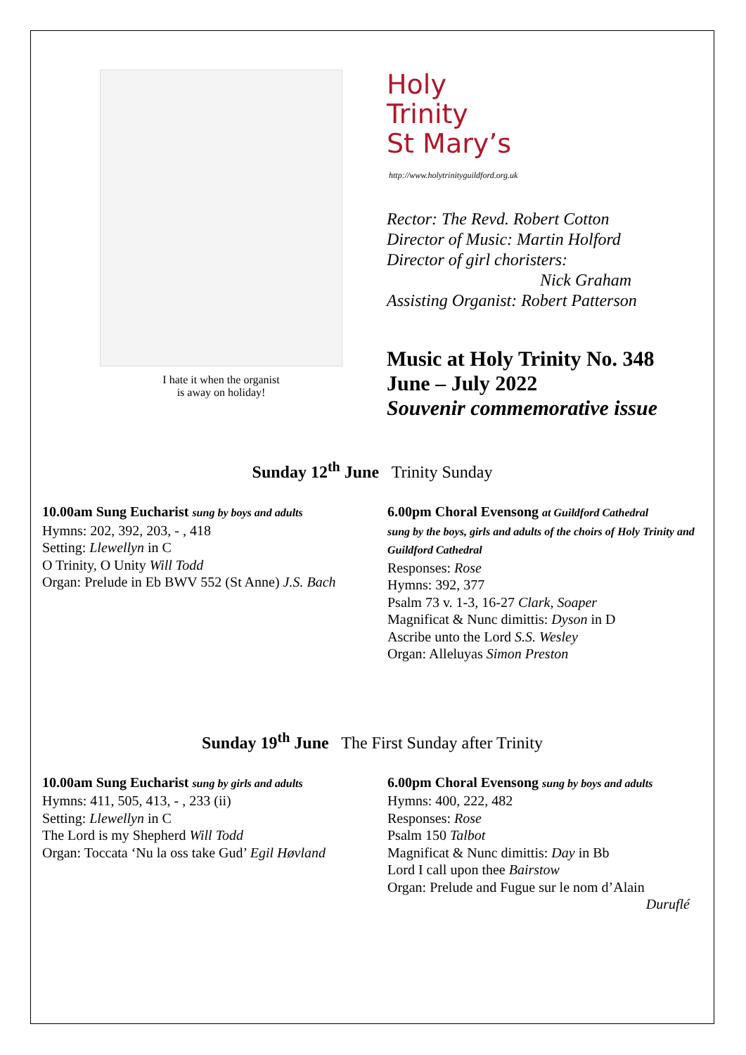I hate it when the organist
is away on holiday!
Holy Trinity
St Mary’s
http://www.holytrinityguildford.org.uk
Rector: The Revd. Robert Cotton
Director of Music: Martin Holford
Director of girl choristers:
Nick Graham
Assisting Organist: Robert Patterson
Music at Holy Trinity No. 348
June – July 2022
Souvenir commemorative issue
Sunday 12<sup>th</sup> June Trinity Sunday
10.00am Sung Eucharist sung by boys and adults
Hymns: 202, 392, 203, - , 418
Setting: Llewellyn in C
O Trinity, O Unity Will Todd
Organ: Prelude in Eb BWV 552 (St Anne) J.S. Bach
6.00pm Choral Evensong at Guildford Cathedral
sung by the boys, girls and adults of the choirs of Holy Trinity and Guildford Cathedral
Responses: Rose
Hymns: 392, 377
Psalm 73 v. 1-3, 16-27 Clark, Soaper
Magnificat & Nunc dimittis: Dyson in D
Ascribe unto the Lord S.S. Wesley
Organ: Alleluyas Simon Preston
Sunday 19<sup>th</sup> June The First Sunday after Trinity
10.00am Sung Eucharist sung by girls and adults
Hymns: 411, 505, 413, - , 233 (ii)
Setting: Llewellyn in C
The Lord is my Shepherd Will Todd
Organ: Toccata ‘Nu la oss take Gud’ Egil Høvland
6.00pm Choral Evensong sung by boys and adults
Hymns: 400, 222, 482
Responses: Rose
Psalm 150 Talbot
Magnificat & Nunc dimittis: Day in Bb
Lord I call upon thee Bairstow
Organ: Prelude and Fugue sur le nom d’Alain
Duruflé